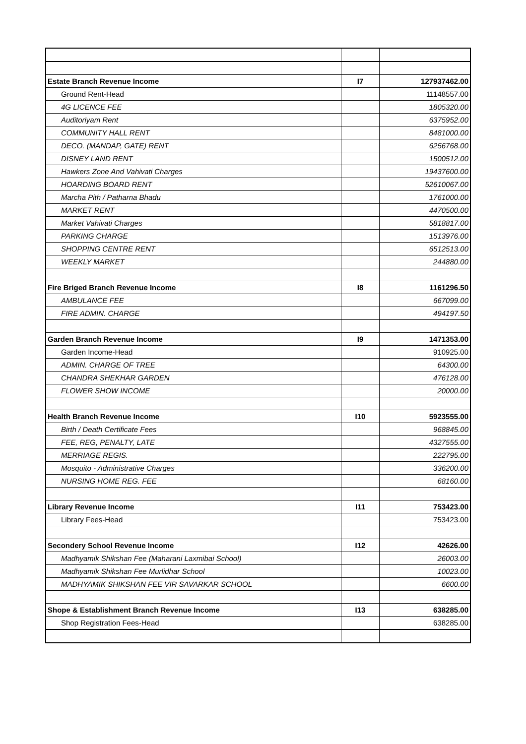| Estate Branch Revenue Income | I7 | 127937462.00 |
| Ground Rent-Head | | 11148557.00 |
| 4G LICENCE FEE | | 1805320.00 |
| Auditoriyam Rent | | 6375952.00 |
| COMMUNITY HALL RENT | | 8481000.00 |
| DECO. (MANDAP, GATE) RENT | | 6256768.00 |
| DISNEY LAND RENT | | 1500512.00 |
| Hawkers Zone And Vahivati Charges | | 19437600.00 |
| HOARDING BOARD RENT | | 52610067.00 |
| Marcha Pith / Patharna Bhadu | | 1761000.00 |
| MARKET RENT | | 4470500.00 |
| Market Vahivati Charges | | 5818817.00 |
| PARKING CHARGE | | 1513976.00 |
| SHOPPING CENTRE RENT | | 6512513.00 |
| WEEKLY MARKET | | 244880.00 |
| Fire Briged Branch Revenue Income | I8 | 1161296.50 |
| AMBULANCE FEE | | 667099.00 |
| FIRE ADMIN. CHARGE | | 494197.50 |
| Garden Branch Revenue Income | I9 | 1471353.00 |
| Garden Income-Head | | 910925.00 |
| ADMIN. CHARGE OF TREE | | 64300.00 |
| CHANDRA SHEKHAR GARDEN | | 476128.00 |
| FLOWER SHOW INCOME | | 20000.00 |
| Health Branch Revenue Income | I10 | 5923555.00 |
| Birth / Death Certificate Fees | | 968845.00 |
| FEE, REG, PENALTY, LATE | | 4327555.00 |
| MERRIAGE REGIS. | | 222795.00 |
| Mosquito - Administrative Charges | | 336200.00 |
| NURSING HOME REG. FEE | | 68160.00 |
| Library Revenue Income | I11 | 753423.00 |
| Library Fees-Head | | 753423.00 |
| Secondery School Revenue Income | I12 | 42626.00 |
| Madhyamik Shikshan Fee (Maharani Laxmibai School) | | 26003.00 |
| Madhyamik Shikshan Fee Murlidhar School | | 10023.00 |
| MADHYAMIK SHIKSHAN FEE VIR SAVARKAR SCHOOL | | 6600.00 |
| Shope & Establishment Branch Revenue Income | I13 | 638285.00 |
| Shop Registration Fees-Head | | 638285.00 |